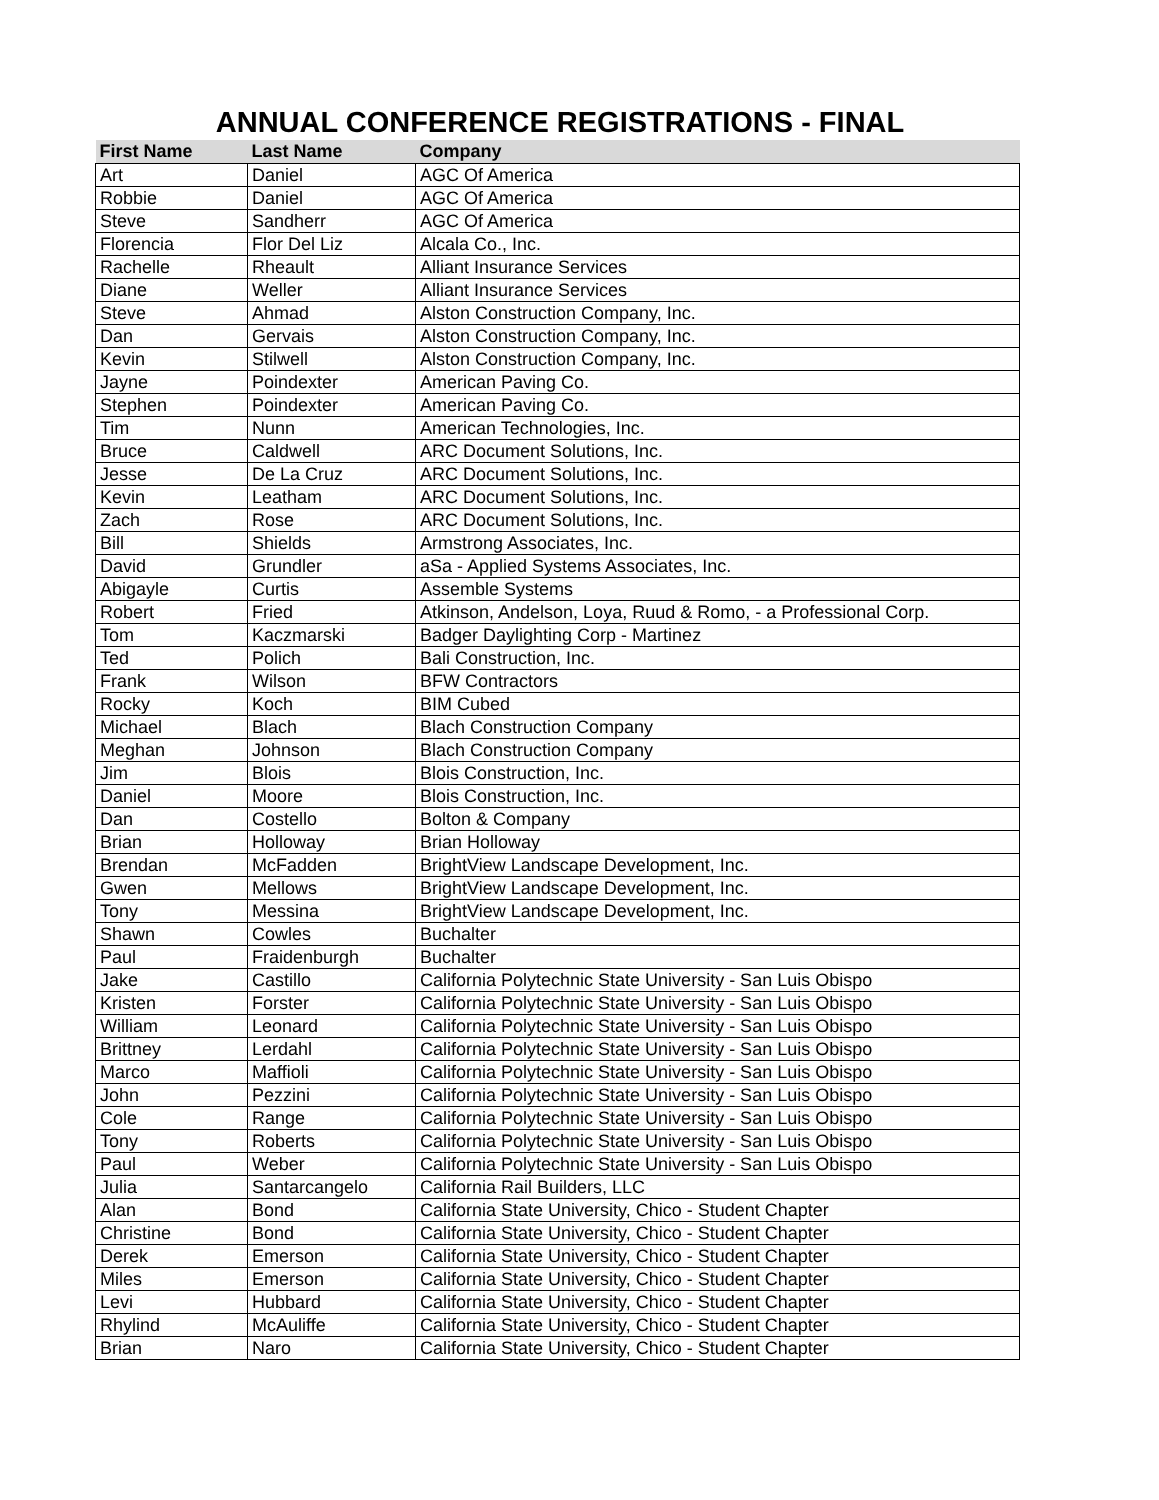ANNUAL CONFERENCE REGISTRATIONS - FINAL
| First Name | Last Name | Company |
| --- | --- | --- |
| Art | Daniel | AGC Of America |
| Robbie | Daniel | AGC Of America |
| Steve | Sandherr | AGC Of America |
| Florencia | Flor Del Liz | Alcala Co., Inc. |
| Rachelle | Rheault | Alliant Insurance Services |
| Diane | Weller | Alliant Insurance Services |
| Steve | Ahmad | Alston Construction Company, Inc. |
| Dan | Gervais | Alston Construction Company, Inc. |
| Kevin | Stilwell | Alston Construction Company, Inc. |
| Jayne | Poindexter | American Paving Co. |
| Stephen | Poindexter | American Paving Co. |
| Tim | Nunn | American Technologies, Inc. |
| Bruce | Caldwell | ARC Document Solutions, Inc. |
| Jesse | De La Cruz | ARC Document Solutions, Inc. |
| Kevin | Leatham | ARC Document Solutions, Inc. |
| Zach | Rose | ARC Document Solutions, Inc. |
| Bill | Shields | Armstrong Associates, Inc. |
| David | Grundler | aSa - Applied Systems Associates, Inc. |
| Abigayle | Curtis | Assemble Systems |
| Robert | Fried | Atkinson, Andelson, Loya, Ruud & Romo, - a Professional Corp. |
| Tom | Kaczmarski | Badger Daylighting Corp - Martinez |
| Ted | Polich | Bali Construction, Inc. |
| Frank | Wilson | BFW Contractors |
| Rocky | Koch | BIM Cubed |
| Michael | Blach | Blach Construction Company |
| Meghan | Johnson | Blach Construction Company |
| Jim | Blois | Blois Construction, Inc. |
| Daniel | Moore | Blois Construction, Inc. |
| Dan | Costello | Bolton & Company |
| Brian | Holloway | Brian Holloway |
| Brendan | McFadden | BrightView Landscape Development, Inc. |
| Gwen | Mellows | BrightView Landscape Development, Inc. |
| Tony | Messina | BrightView Landscape Development, Inc. |
| Shawn | Cowles | Buchalter |
| Paul | Fraidenburgh | Buchalter |
| Jake | Castillo | California Polytechnic State University - San Luis Obispo |
| Kristen | Forster | California Polytechnic State University - San Luis Obispo |
| William | Leonard | California Polytechnic State University - San Luis Obispo |
| Brittney | Lerdahl | California Polytechnic State University - San Luis Obispo |
| Marco | Maffioli | California Polytechnic State University - San Luis Obispo |
| John | Pezzini | California Polytechnic State University - San Luis Obispo |
| Cole | Range | California Polytechnic State University - San Luis Obispo |
| Tony | Roberts | California Polytechnic State University - San Luis Obispo |
| Paul | Weber | California Polytechnic State University - San Luis Obispo |
| Julia | Santarcangelo | California Rail Builders, LLC |
| Alan | Bond | California State University, Chico - Student Chapter |
| Christine | Bond | California State University, Chico - Student Chapter |
| Derek | Emerson | California State University, Chico - Student Chapter |
| Miles | Emerson | California State University, Chico - Student Chapter |
| Levi | Hubbard | California State University, Chico - Student Chapter |
| Rhylind | McAuliffe | California State University, Chico - Student Chapter |
| Brian | Naro | California State University, Chico - Student Chapter |